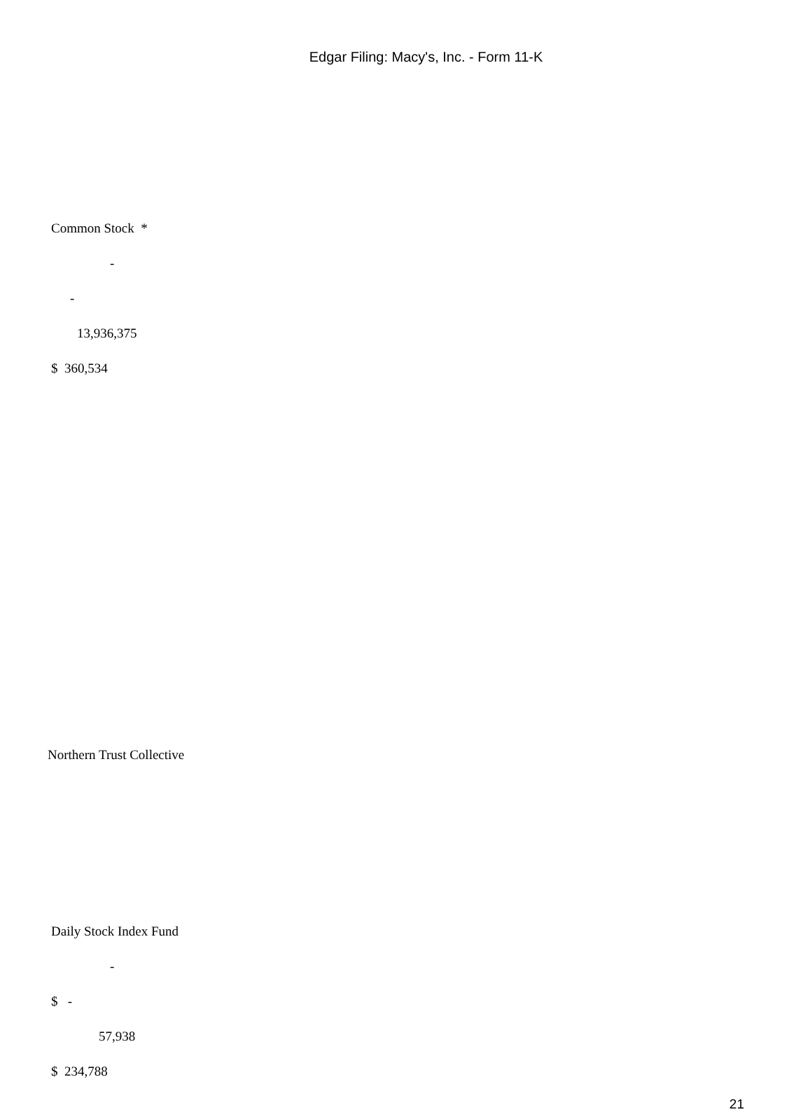Edgar Filing: Macy's, Inc. - Form 11-K
Common Stock *
-
-
13,936,375
$ 360,534
Northern Trust Collective
Daily Stock Index Fund
-
$ -
57,938
$ 234,788
21